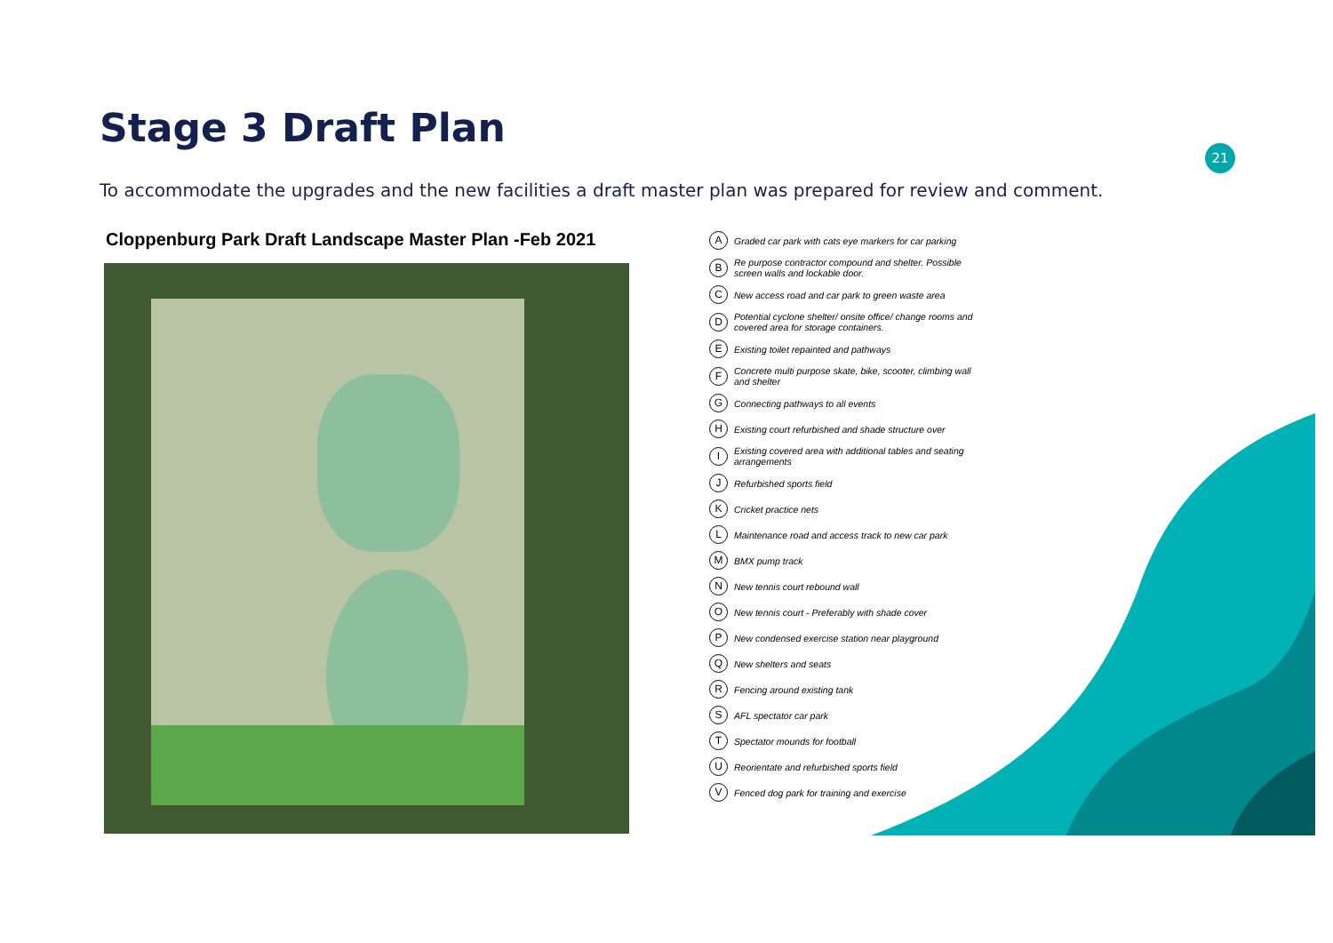Stage 3 Draft Plan 21
To accommodate the upgrades and the new facilities a draft master plan was prepared for review and comment.
Cloppenburg Park Draft Landscape Master Plan -Feb 2021
A Graded car park with cats eye markers for car parking
B Re purpose contractor compound and shelter. Possible screen walls and lockable door.
C New access road and car park to green waste area
D Potential cyclone shelter/ onsite office/ change rooms and covered area for storage containers.
E Existing toilet repainted and pathways
F Concrete multi purpose skate, bike, scooter, climbing wall and shelter
G Connecting pathways to all events
H Existing court refurbished and shade structure over
I Existing covered area with additional tables and seating arrangements
J Refurbished sports field
K Cricket practice nets
L Maintenance road and access track to new car park
M BMX pump track
N New tennis court rebound wall
O New tennis court - Preferably with shade cover
P New condensed exercise station near playground
Q New shelters and seats
R Fencing around existing tank
S AFL spectator car park
T Spectator mounds for football
U Reorientate and refurbished sports field
V Fenced dog park for training and exercise